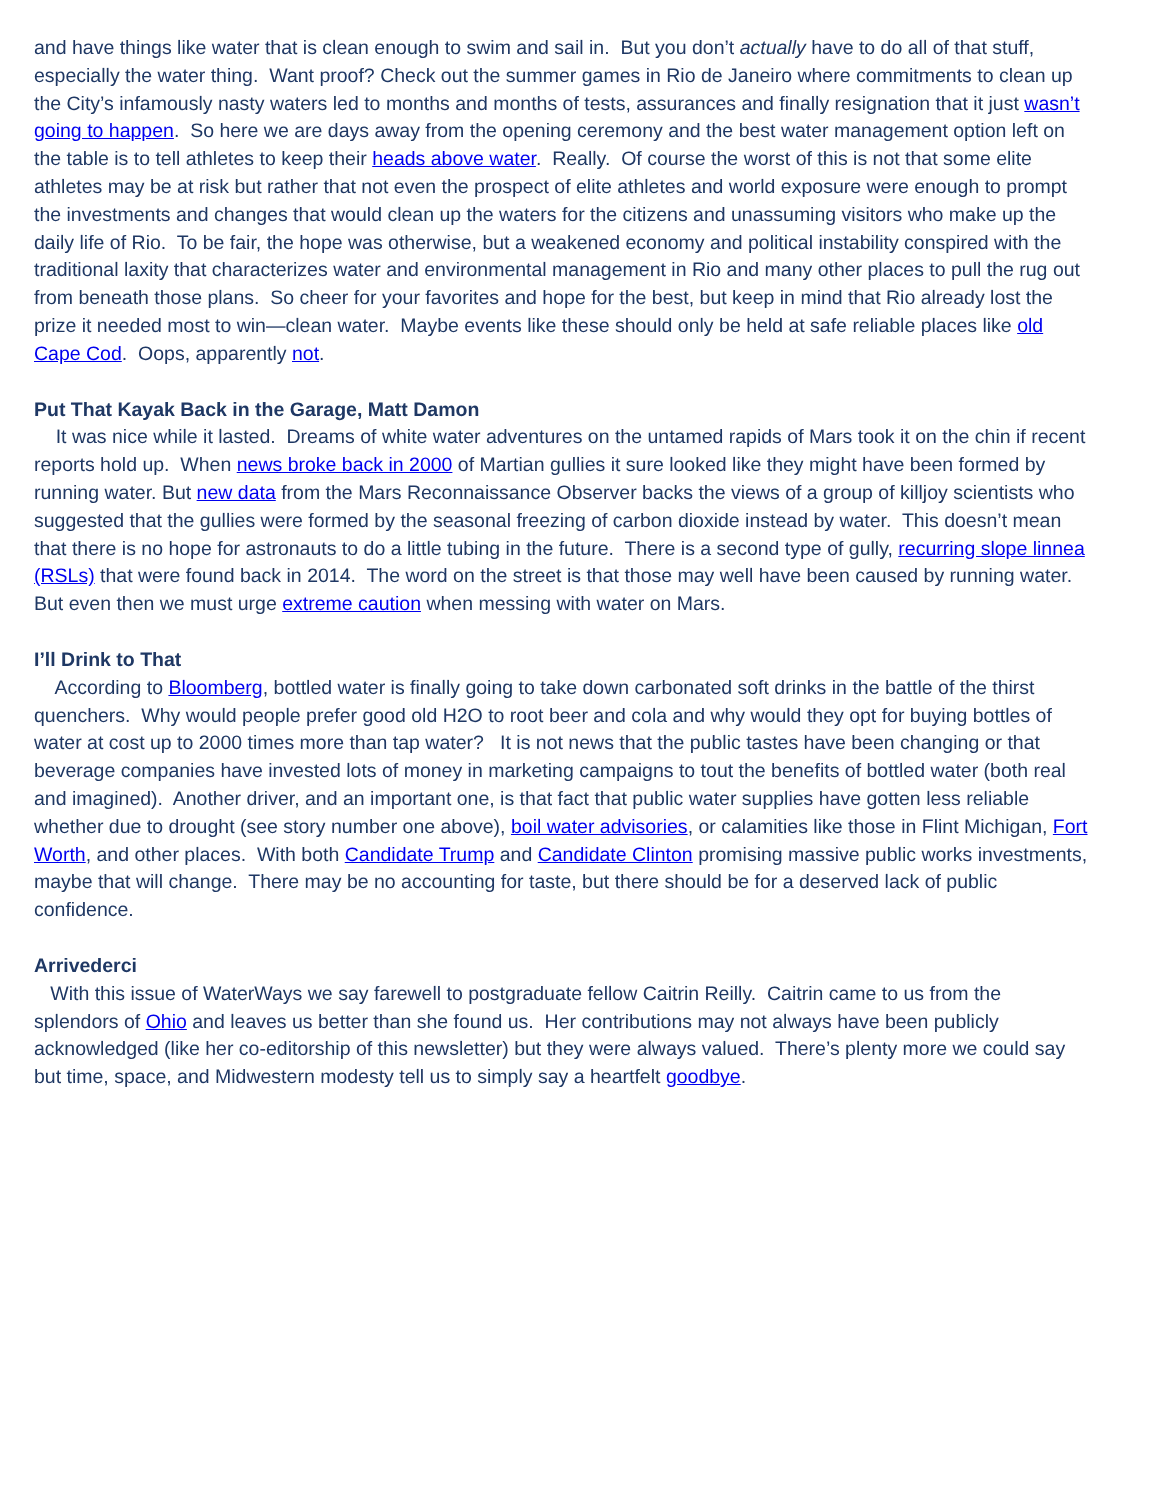and have things like water that is clean enough to swim and sail in. But you don’t actually have to do all of that stuff, especially the water thing. Want proof? Check out the summer games in Rio de Janeiro where commitments to clean up the City’s infamously nasty waters led to months and months of tests, assurances and finally resignation that it just wasn’t going to happen. So here we are days away from the opening ceremony and the best water management option left on the table is to tell athletes to keep their heads above water. Really. Of course the worst of this is not that some elite athletes may be at risk but rather that not even the prospect of elite athletes and world exposure were enough to prompt the investments and changes that would clean up the waters for the citizens and unassuming visitors who make up the daily life of Rio. To be fair, the hope was otherwise, but a weakened economy and political instability conspired with the traditional laxity that characterizes water and environmental management in Rio and many other places to pull the rug out from beneath those plans. So cheer for your favorites and hope for the best, but keep in mind that Rio already lost the prize it needed most to win—clean water. Maybe events like these should only be held at safe reliable places like old Cape Cod. Oops, apparently not.
Put That Kayak Back in the Garage, Matt Damon
It was nice while it lasted. Dreams of white water adventures on the untamed rapids of Mars took it on the chin if recent reports hold up. When news broke back in 2000 of Martian gullies it sure looked like they might have been formed by running water. But new data from the Mars Reconnaissance Observer backs the views of a group of killjoy scientists who suggested that the gullies were formed by the seasonal freezing of carbon dioxide instead by water. This doesn’t mean that there is no hope for astronauts to do a little tubing in the future. There is a second type of gully, recurring slope linnea (RSLs) that were found back in 2014. The word on the street is that those may well have been caused by running water. But even then we must urge extreme caution when messing with water on Mars.
I’ll Drink to That
According to Bloomberg, bottled water is finally going to take down carbonated soft drinks in the battle of the thirst quenchers. Why would people prefer good old H2O to root beer and cola and why would they opt for buying bottles of water at cost up to 2000 times more than tap water? It is not news that the public tastes have been changing or that beverage companies have invested lots of money in marketing campaigns to tout the benefits of bottled water (both real and imagined). Another driver, and an important one, is that fact that public water supplies have gotten less reliable whether due to drought (see story number one above), boil water advisories, or calamities like those in Flint Michigan, Fort Worth, and other places. With both Candidate Trump and Candidate Clinton promising massive public works investments, maybe that will change. There may be no accounting for taste, but there should be for a deserved lack of public confidence.
Arrivederci
With this issue of WaterWays we say farewell to postgraduate fellow Caitrin Reilly. Caitrin came to us from the splendors of Ohio and leaves us better than she found us. Her contributions may not always have been publicly acknowledged (like her co-editorship of this newsletter) but they were always valued. There’s plenty more we could say but time, space, and Midwestern modesty tell us to simply say a heartfelt goodbye.